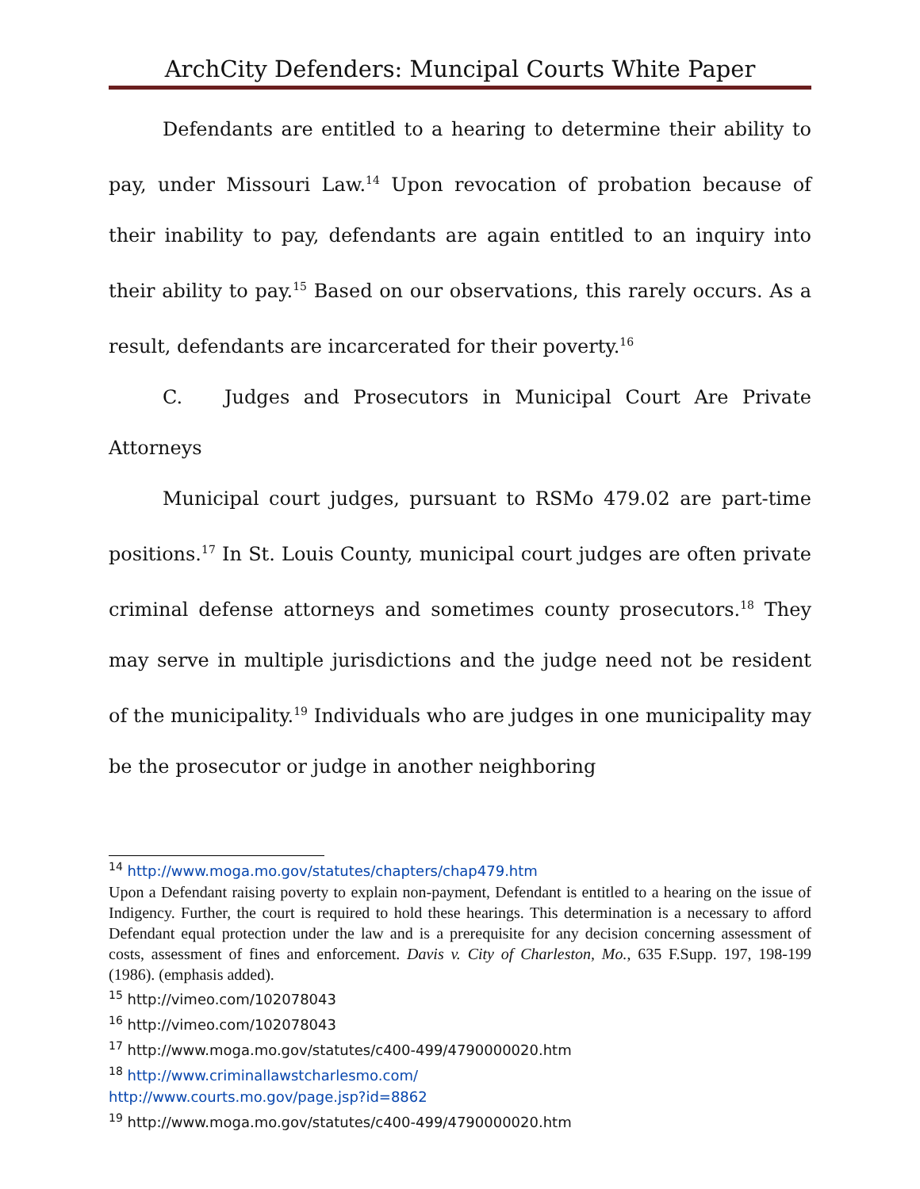ArchCity Defenders: Muncipal Courts White Paper
Defendants are entitled to a hearing to determine their ability to pay, under Missouri Law.<sup>14</sup> Upon revocation of probation because of their inability to pay, defendants are again entitled to an inquiry into their ability to pay.<sup>15</sup> Based on our observations, this rarely occurs. As a result, defendants are incarcerated for their poverty.<sup>16</sup>
C. Judges and Prosecutors in Municipal Court Are Private Attorneys
Municipal court judges, pursuant to RSMo 479.02 are part-time positions.<sup>17</sup> In St. Louis County, municipal court judges are often private criminal defense attorneys and sometimes county prosecutors.<sup>18</sup> They may serve in multiple jurisdictions and the judge need not be resident of the municipality.<sup>19</sup> Individuals who are judges in one municipality may be the prosecutor or judge in another neighboring
<sup>14</sup> http://www.moga.mo.gov/statutes/chapters/chap479.htm
Upon a Defendant raising poverty to explain non-payment, Defendant is entitled to a hearing on the issue of Indigency. Further, the court is required to hold these hearings. This determination is a necessary to afford Defendant equal protection under the law and is a prerequisite for any decision concerning assessment of costs, assessment of fines and enforcement. Davis v. City of Charleston, Mo., 635 F.Supp. 197, 198-199 (1986). (emphasis added).
<sup>15</sup> http://vimeo.com/102078043
<sup>16</sup> http://vimeo.com/102078043
<sup>17</sup> http://www.moga.mo.gov/statutes/c400-499/4790000020.htm
<sup>18</sup> http://www.criminallawstcharlesmo.com/
http://www.courts.mo.gov/page.jsp?id=8862
<sup>19</sup> http://www.moga.mo.gov/statutes/c400-499/4790000020.htm